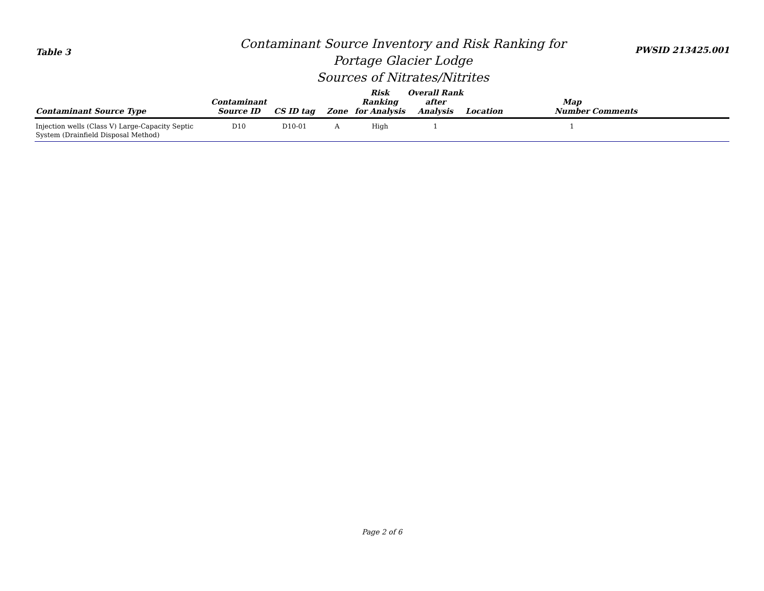Table 3
Contaminant Source Inventory and Risk Ranking for
Portage Glacier Lodge
Sources of Nitrates/Nitrites
PWSID 213425.001
| Contaminant Source Type | Contaminant Source ID | CS ID tag | Zone | Risk Ranking for Analysis | Overall Rank after Analysis | Location | Map Number | Comments |
| --- | --- | --- | --- | --- | --- | --- | --- | --- |
| Injection wells (Class V) Large-Capacity Septic System (Drainfield Disposal Method) | D10 | D10-01 | A | High | 1 | | 1 | |
Page 2 of 6